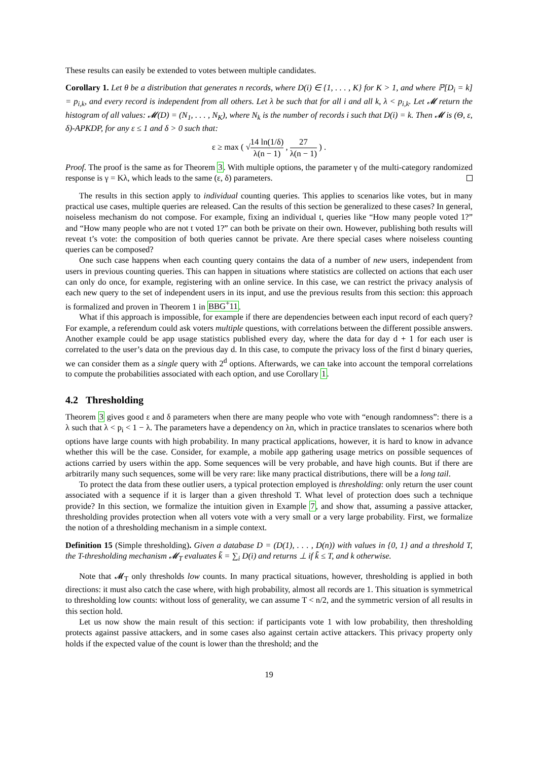These results can easily be extended to votes between multiple candidates.
Corollary 1. Let θ be a distribution that generates n records, where D(i) ∈ {1, . . . , K} for K > 1, and where ℙ[D<sub>i</sub> = k] = p<sub>i,k</sub>, and every record is independent from all others. Let λ be such that for all i and all k, λ < p<sub>i,k</sub>. Let 𝓜 return the histogram of all values: 𝓜(D) = (N<sub>1</sub>, . . . , N<sub>K</sub>), where N<sub>k</sub> is the number of records i such that D(i) = k. Then 𝓜 is (Θ, ε, δ)-APKDP, for any ε ≤ 1 and δ > 0 such that:
ε ≥ max ( √14 ln(1/δ) λ(n − 1) , 27 λ(n − 1) ) .
Proof. The proof is the same as for Theorem 3. With multiple options, the parameter γ of the multi-category randomized response is γ = Kλ, which leads to the same (ε, δ) parameters.
The results in this section apply to individual counting queries. This applies to scenarios like votes, but in many practical use cases, multiple queries are released. Can the results of this section be generalized to these cases? In general, noiseless mechanism do not compose. For example, fixing an individual t, queries like “How many people voted 1?” and “How many people who are not t voted 1?” can both be private on their own. However, publishing both results will reveat t’s vote: the composition of both queries cannot be private. Are there special cases where noiseless counting queries can be composed?
One such case happens when each counting query contains the data of a number of new users, independent from users in previous counting queries. This can happen in situations where statistics are collected on actions that each user can only do once, for example, registering with an online service. In this case, we can restrict the privacy analysis of each new query to the set of independent users in its input, and use the previous results from this section: this approach is formalized and proven in Theorem 1 in BBG<sup>+</sup>11.
What if this approach is impossible, for example if there are dependencies between each input record of each query? For example, a referendum could ask voters multiple questions, with correlations between the different possible answers. Another example could be app usage statistics published every day, where the data for day d + 1 for each user is correlated to the user’s data on the previous day d. In this case, to compute the privacy loss of the first d binary queries, we can consider them as a single query with 2<sup>d</sup> options. Afterwards, we can take into account the temporal correlations to compute the probabilities associated with each option, and use Corollary 1.
4.2 Thresholding
Theorem 3 gives good ε and δ parameters when there are many people who vote with “enough randomness”: there is a λ such that λ < p<sub>i</sub> < 1 − λ. The parameters have a dependency on λn, which in practice translates to scenarios where both options have large counts with high probability. In many practical applications, however, it is hard to know in advance whether this will be the case. Consider, for example, a mobile app gathering usage metrics on possible sequences of actions carried by users within the app. Some sequences will be very probable, and have high counts. But if there are arbitrarily many such sequences, some will be very rare: like many practical distributions, there will be a long tail.
To protect the data from these outlier users, a typical protection employed is thresholding: only return the user count associated with a sequence if it is larger than a given threshold T. What level of protection does such a technique provide? In this section, we formalize the intuition given in Example 7, and show that, assuming a passive attacker, thresholding provides protection when all voters vote with a very small or a very large probability. First, we formalize the notion of a thresholding mechanism in a simple context.
Definition 15 (Simple thresholding). Given a database D = (D(1), . . . , D(n)) with values in {0, 1} and a threshold T, the T-thresholding mechanism 𝓜<sub>T</sub> evaluates k̃ = ∑<sub>i</sub> D(i) and returns ⊥ if k̃ ≤ T, and k otherwise.
Note that 𝓜<sub>T</sub> only thresholds low counts. In many practical situations, however, thresholding is applied in both directions: it must also catch the case where, with high probability, almost all records are 1. This situation is symmetrical to thresholding low counts: without loss of generality, we can assume T < n/2, and the symmetric version of all results in this section hold.
Let us now show the main result of this section: if participants vote 1 with low probability, then thresholding protects against passive attackers, and in some cases also against certain active attackers. This privacy property only holds if the expected value of the count is lower than the threshold; and the
19